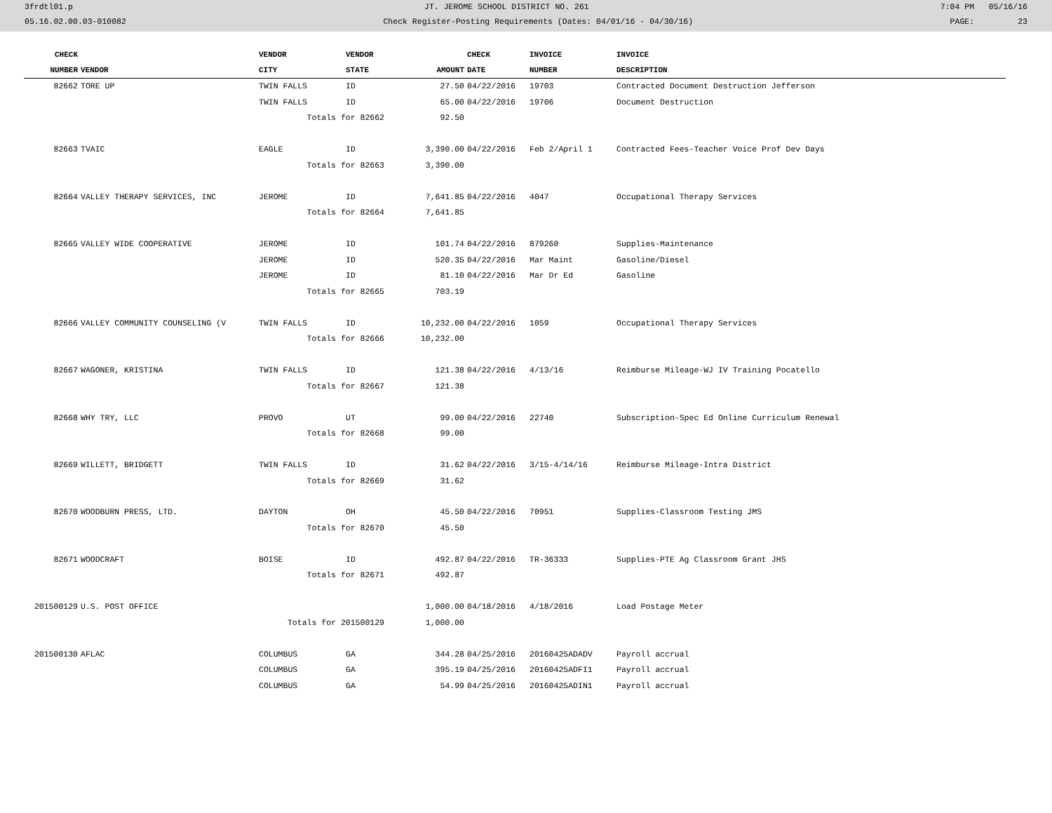3frdtl01.p JT. JEROME SCHOOL DISTRICT NO. 261 7:04 PM 05/16/16
05.16.02.00.03-010082 Check Register-Posting Requirements (Dates: 04/01/16 - 04/30/16) PAGE: 23
| CHECK | | VENDOR | VENDOR | | CHECK | INVOICE | INVOICE |
| --- | --- | --- | --- | --- | --- | --- | --- |
| NUMBER | VENDOR | CITY | STATE | AMOUNT | DATE | NUMBER | DESCRIPTION |
| 82662 | TORE UP | TWIN FALLS | ID | 27.50 | 04/22/2016 | 19703 | Contracted Document Destruction Jefferson |
| | | TWIN FALLS | ID | 65.00 | 04/22/2016 | 19706 | Document Destruction |
| | | Totals for 82662 | | 92.50 | | | |
| 82663 | TVAIC | EAGLE | ID | 3,390.00 | 04/22/2016 | Feb 2/April 1 | Contracted Fees-Teacher Voice Prof Dev Days |
| | | Totals for 82663 | | 3,390.00 | | | |
| 82664 | VALLEY THERAPY SERVICES, INC | JEROME | ID | 7,641.85 | 04/22/2016 | 4047 | Occupational Therapy Services |
| | | Totals for 82664 | | 7,641.85 | | | |
| 82665 | VALLEY WIDE COOPERATIVE | JEROME | ID | 101.74 | 04/22/2016 | 879260 | Supplies-Maintenance |
| | | JEROME | ID | 520.35 | 04/22/2016 | Mar Maint | Gasoline/Diesel |
| | | JEROME | ID | 81.10 | 04/22/2016 | Mar Dr Ed | Gasoline |
| | | Totals for 82665 | | 703.19 | | | |
| 82666 | VALLEY COMMUNITY COUNSELING (V | TWIN FALLS | ID | 10,232.00 | 04/22/2016 | 1059 | Occupational Therapy Services |
| | | Totals for 82666 | | 10,232.00 | | | |
| 82667 | WAGONER, KRISTINA | TWIN FALLS | ID | 121.38 | 04/22/2016 | 4/13/16 | Reimburse Mileage-WJ IV Training Pocatello |
| | | Totals for 82667 | | 121.38 | | | |
| 82668 | WHY TRY, LLC | PROVO | UT | 99.00 | 04/22/2016 | 22740 | Subscription-Spec Ed Online Curriculum Renewal |
| | | Totals for 82668 | | 99.00 | | | |
| 82669 | WILLETT, BRIDGETT | TWIN FALLS | ID | 31.62 | 04/22/2016 | 3/15-4/14/16 | Reimburse Mileage-Intra District |
| | | Totals for 82669 | | 31.62 | | | |
| 82670 | WOODBURN PRESS, LTD. | DAYTON | OH | 45.50 | 04/22/2016 | 70951 | Supplies-Classroom Testing JMS |
| | | Totals for 82670 | | 45.50 | | | |
| 82671 | WOODCRAFT | BOISE | ID | 492.87 | 04/22/2016 | TR-36333 | Supplies-PTE Ag Classroom Grant JHS |
| | | Totals for 82671 | | 492.87 | | | |
| 201500129 | U.S. POST OFFICE | | | 1,000.00 | 04/18/2016 | 4/18/2016 | Load Postage Meter |
| | | Totals for 201500129 | | 1,000.00 | | | |
| 201500130 | AFLAC | COLUMBUS | GA | 344.28 | 04/25/2016 | 20160425ADADV | Payroll accrual |
| | | COLUMBUS | GA | 395.19 | 04/25/2016 | 20160425ADFI1 | Payroll accrual |
| | | COLUMBUS | GA | 54.99 | 04/25/2016 | 20160425ADIN1 | Payroll accrual |